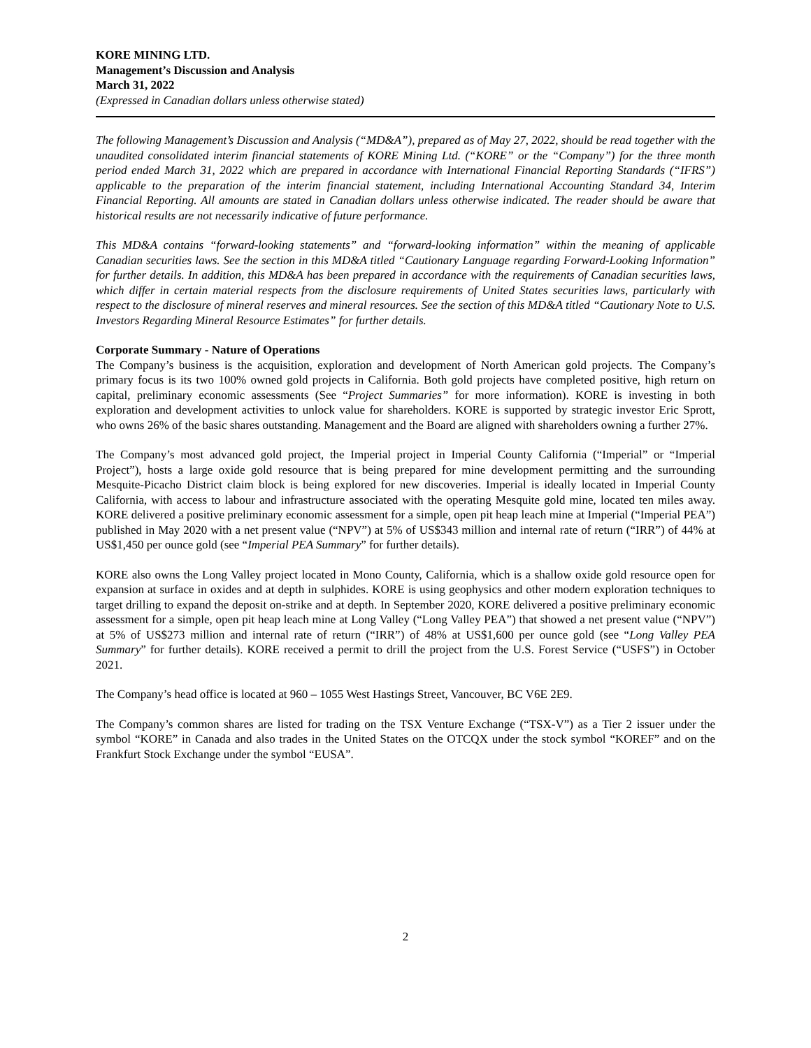KORE MINING LTD.
Management’s Discussion and Analysis
March 31, 2022
(Expressed in Canadian dollars unless otherwise stated)
The following Management’s Discussion and Analysis (“MD&A”), prepared as of May 27, 2022, should be read together with the unaudited consolidated interim financial statements of KORE Mining Ltd. (“KORE” or the “Company”) for the three month period ended March 31, 2022 which are prepared in accordance with International Financial Reporting Standards (“IFRS”) applicable to the preparation of the interim financial statement, including International Accounting Standard 34, Interim Financial Reporting. All amounts are stated in Canadian dollars unless otherwise indicated. The reader should be aware that historical results are not necessarily indicative of future performance.
This MD&A contains “forward-looking statements” and “forward-looking information” within the meaning of applicable Canadian securities laws. See the section in this MD&A titled “Cautionary Language regarding Forward-Looking Information” for further details. In addition, this MD&A has been prepared in accordance with the requirements of Canadian securities laws, which differ in certain material respects from the disclosure requirements of United States securities laws, particularly with respect to the disclosure of mineral reserves and mineral resources. See the section of this MD&A titled “Cautionary Note to U.S. Investors Regarding Mineral Resource Estimates” for further details.
Corporate Summary - Nature of Operations
The Company’s business is the acquisition, exploration and development of North American gold projects. The Company’s primary focus is its two 100% owned gold projects in California. Both gold projects have completed positive, high return on capital, preliminary economic assessments (See “Project Summaries” for more information). KORE is investing in both exploration and development activities to unlock value for shareholders. KORE is supported by strategic investor Eric Sprott, who owns 26% of the basic shares outstanding. Management and the Board are aligned with shareholders owning a further 27%.
The Company’s most advanced gold project, the Imperial project in Imperial County California (“Imperial” or “Imperial Project”), hosts a large oxide gold resource that is being prepared for mine development permitting and the surrounding Mesquite-Picacho District claim block is being explored for new discoveries. Imperial is ideally located in Imperial County California, with access to labour and infrastructure associated with the operating Mesquite gold mine, located ten miles away. KORE delivered a positive preliminary economic assessment for a simple, open pit heap leach mine at Imperial (“Imperial PEA”) published in May 2020 with a net present value (“NPV”) at 5% of US$343 million and internal rate of return (“IRR”) of 44% at US$1,450 per ounce gold (see “Imperial PEA Summary” for further details).
KORE also owns the Long Valley project located in Mono County, California, which is a shallow oxide gold resource open for expansion at surface in oxides and at depth in sulphides. KORE is using geophysics and other modern exploration techniques to target drilling to expand the deposit on-strike and at depth. In September 2020, KORE delivered a positive preliminary economic assessment for a simple, open pit heap leach mine at Long Valley (“Long Valley PEA”) that showed a net present value (“NPV”) at 5% of US$273 million and internal rate of return (“IRR”) of 48% at US$1,600 per ounce gold (see “Long Valley PEA Summary” for further details). KORE received a permit to drill the project from the U.S. Forest Service (“USFS”) in October 2021.
The Company’s head office is located at 960 – 1055 West Hastings Street, Vancouver, BC V6E 2E9.
The Company’s common shares are listed for trading on the TSX Venture Exchange (“TSX-V”) as a Tier 2 issuer under the symbol “KORE” in Canada and also trades in the United States on the OTCQX under the stock symbol “KOREF” and on the Frankfurt Stock Exchange under the symbol “EUSA”.
2